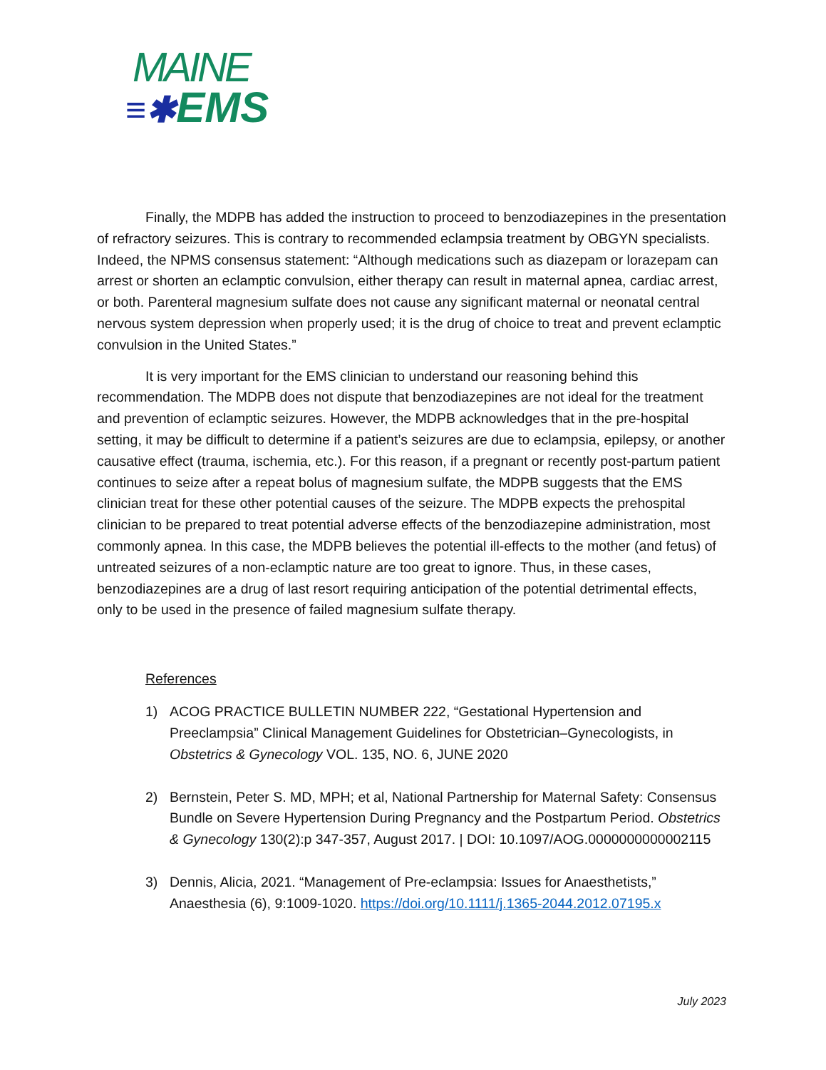MAINE
≡✱EMS
Finally, the MDPB has added the instruction to proceed to benzodiazepines in the presentation of refractory seizures. This is contrary to recommended eclampsia treatment by OBGYN specialists. Indeed, the NPMS consensus statement: “Although medications such as diazepam or lorazepam can arrest or shorten an eclamptic convulsion, either therapy can result in maternal apnea, cardiac arrest, or both. Parenteral magnesium sulfate does not cause any significant maternal or neonatal central nervous system depression when properly used; it is the drug of choice to treat and prevent eclamptic convulsion in the United States.”
It is very important for the EMS clinician to understand our reasoning behind this recommendation. The MDPB does not dispute that benzodiazepines are not ideal for the treatment and prevention of eclamptic seizures. However, the MDPB acknowledges that in the pre-hospital setting, it may be difficult to determine if a patient’s seizures are due to eclampsia, epilepsy, or another causative effect (trauma, ischemia, etc.). For this reason, if a pregnant or recently post-partum patient continues to seize after a repeat bolus of magnesium sulfate, the MDPB suggests that the EMS clinician treat for these other potential causes of the seizure. The MDPB expects the prehospital clinician to be prepared to treat potential adverse effects of the benzodiazepine administration, most commonly apnea. In this case, the MDPB believes the potential ill-effects to the mother (and fetus) of untreated seizures of a non-eclamptic nature are too great to ignore. Thus, in these cases, benzodiazepines are a drug of last resort requiring anticipation of the potential detrimental effects, only to be used in the presence of failed magnesium sulfate therapy.
References
1) ACOG PRACTICE BULLETIN NUMBER 222, “Gestational Hypertension and Preeclampsia” Clinical Management Guidelines for Obstetrician–Gynecologists, in Obstetrics & Gynecology VOL. 135, NO. 6, JUNE 2020
2) Bernstein, Peter S. MD, MPH; et al, National Partnership for Maternal Safety: Consensus Bundle on Severe Hypertension During Pregnancy and the Postpartum Period. Obstetrics & Gynecology 130(2):p 347-357, August 2017. | DOI: 10.1097/AOG.0000000000002115
3) Dennis, Alicia, 2021. “Management of Pre-eclampsia: Issues for Anaesthetists,” Anaesthesia (6), 9:1009-1020. https://doi.org/10.1111/j.1365-2044.2012.07195.x
July 2023